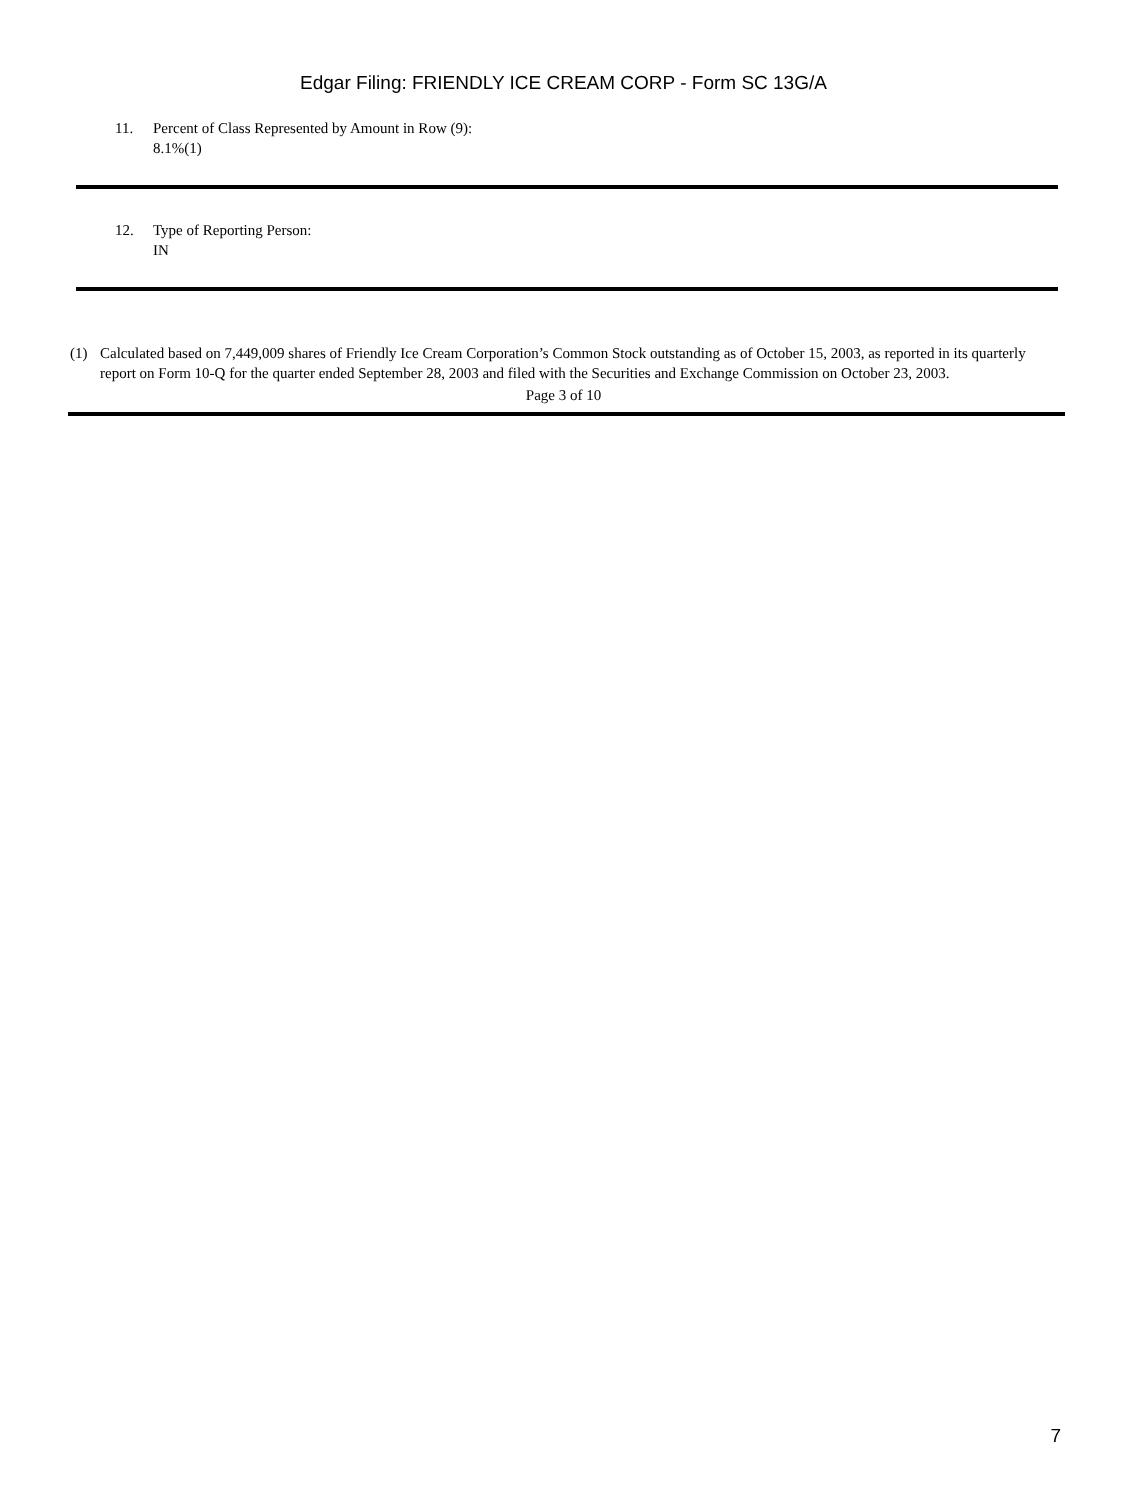Edgar Filing: FRIENDLY ICE CREAM CORP - Form SC 13G/A
11. Percent of Class Represented by Amount in Row (9):
8.1%(1)
12. Type of Reporting Person:
IN
(1) Calculated based on 7,449,009 shares of Friendly Ice Cream Corporation’s Common Stock outstanding as of October 15, 2003, as reported in its quarterly report on Form 10-Q for the quarter ended September 28, 2003 and filed with the Securities and Exchange Commission on October 23, 2003.
Page 3 of 10
7